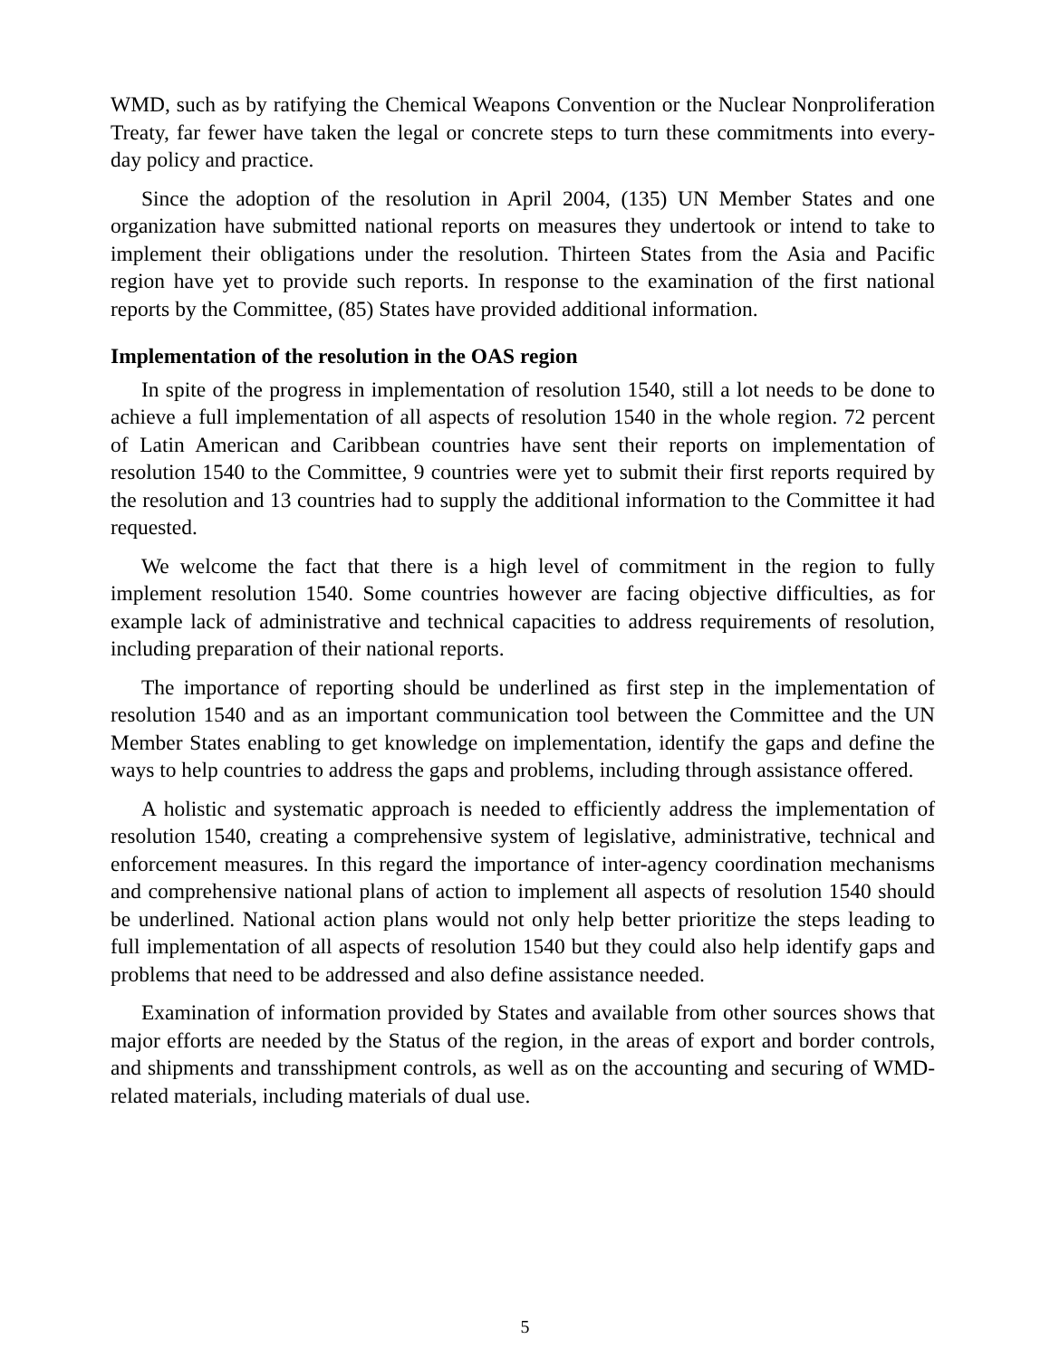WMD, such as by ratifying the Chemical Weapons Convention or the Nuclear Nonproliferation Treaty, far fewer have taken the legal or concrete steps to turn these commitments into every-day policy and practice.
Since the adoption of the resolution in April 2004, (135) UN Member States and one organization have submitted national reports on measures they undertook or intend to take to implement their obligations under the resolution. Thirteen States from the Asia and Pacific region have yet to provide such reports. In response to the examination of the first national reports by the Committee, (85) States have provided additional information.
Implementation of the resolution in the OAS region
In spite of the progress in implementation of resolution 1540, still a lot needs to be done to achieve a full implementation of all aspects of resolution 1540 in the whole region. 72 percent of Latin American and Caribbean countries have sent their reports on implementation of resolution 1540 to the Committee, 9 countries were yet to submit their first reports required by the resolution and 13 countries had to supply the additional information to the Committee it had requested.
We welcome the fact that there is a high level of commitment in the region to fully implement resolution 1540. Some countries however are facing objective difficulties, as for example lack of administrative and technical capacities to address requirements of resolution, including preparation of their national reports.
The importance of reporting should be underlined as first step in the implementation of resolution 1540 and as an important communication tool between the Committee and the UN Member States enabling to get knowledge on implementation, identify the gaps and define the ways to help countries to address the gaps and problems, including through assistance offered.
A holistic and systematic approach is needed to efficiently address the implementation of resolution 1540, creating a comprehensive system of legislative, administrative, technical and enforcement measures. In this regard the importance of inter-agency coordination mechanisms and comprehensive national plans of action to implement all aspects of resolution 1540 should be underlined. National action plans would not only help better prioritize the steps leading to full implementation of all aspects of resolution 1540 but they could also help identify gaps and problems that need to be addressed and also define assistance needed.
Examination of information provided by States and available from other sources shows that major efforts are needed by the Status of the region, in the areas of export and border controls, and shipments and transshipment controls, as well as on the accounting and securing of WMD-related materials, including materials of dual use.
5